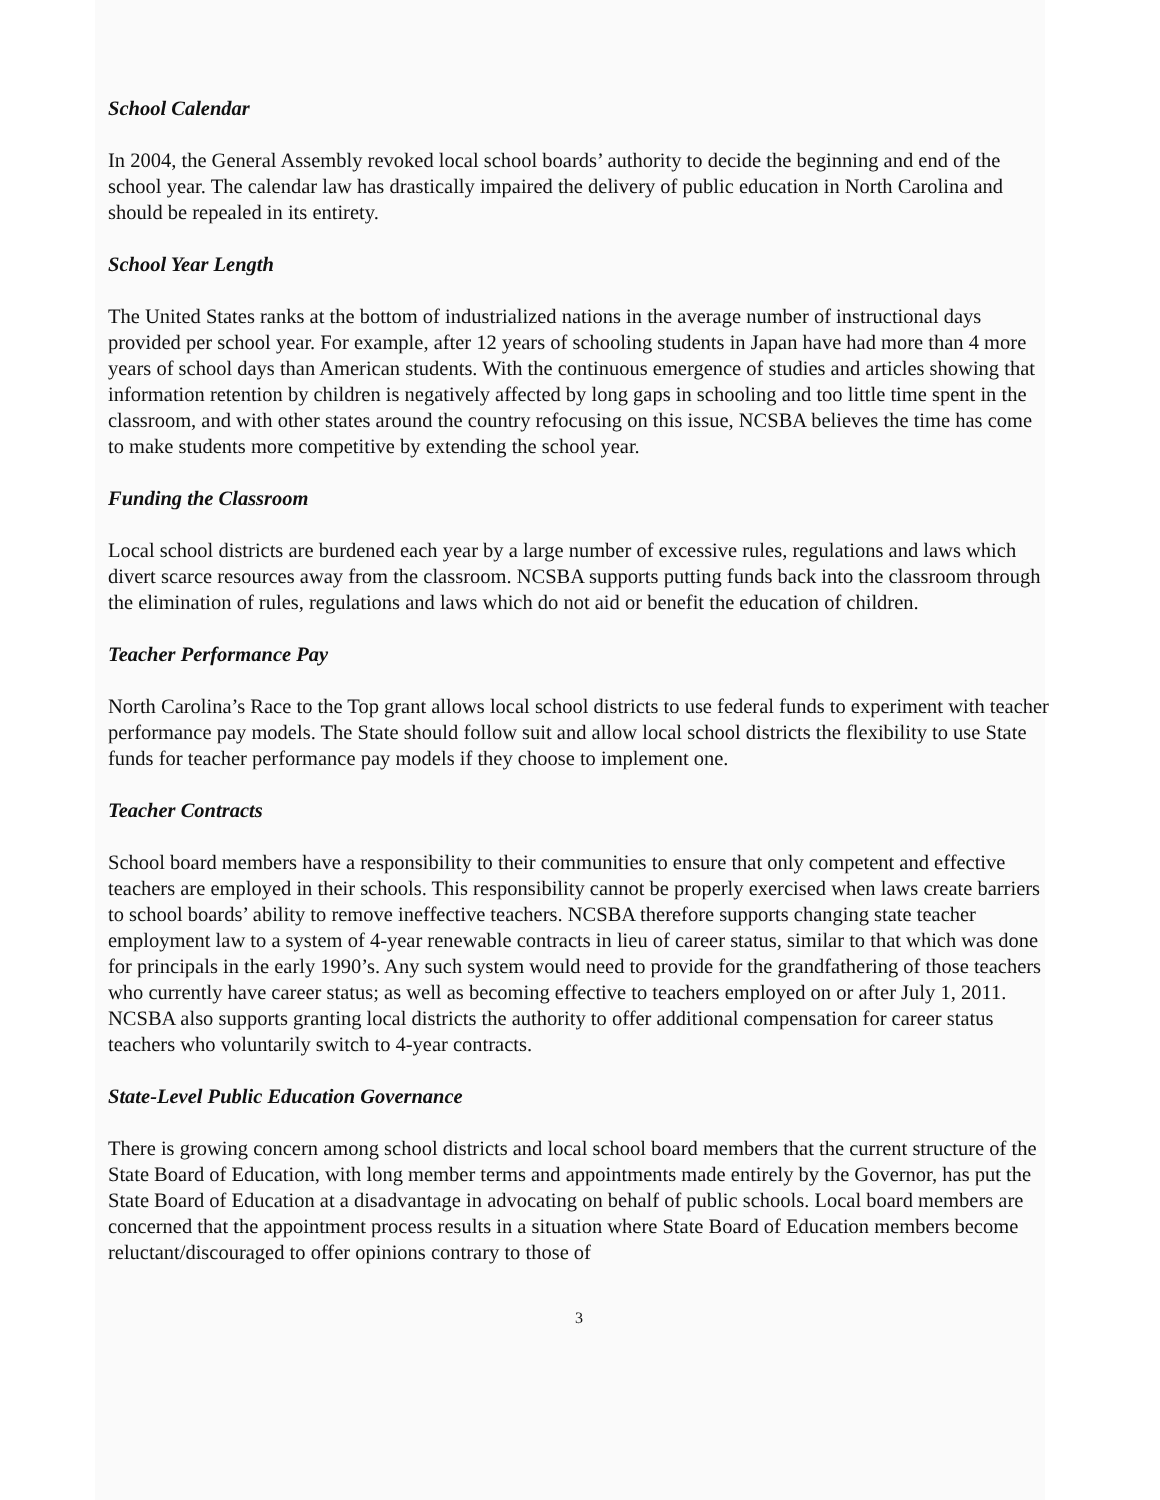School Calendar
In 2004, the General Assembly revoked local school boards’ authority to decide the beginning and end of the school year. The calendar law has drastically impaired the delivery of public education in North Carolina and should be repealed in its entirety.
School Year Length
The United States ranks at the bottom of industrialized nations in the average number of instructional days provided per school year. For example, after 12 years of schooling students in Japan have had more than 4 more years of school days than American students. With the continuous emergence of studies and articles showing that information retention by children is negatively affected by long gaps in schooling and too little time spent in the classroom, and with other states around the country refocusing on this issue, NCSBA believes the time has come to make students more competitive by extending the school year.
Funding the Classroom
Local school districts are burdened each year by a large number of excessive rules, regulations and laws which divert scarce resources away from the classroom. NCSBA supports putting funds back into the classroom through the elimination of rules, regulations and laws which do not aid or benefit the education of children.
Teacher Performance Pay
North Carolina’s Race to the Top grant allows local school districts to use federal funds to experiment with teacher performance pay models. The State should follow suit and allow local school districts the flexibility to use State funds for teacher performance pay models if they choose to implement one.
Teacher Contracts
School board members have a responsibility to their communities to ensure that only competent and effective teachers are employed in their schools. This responsibility cannot be properly exercised when laws create barriers to school boards’ ability to remove ineffective teachers. NCSBA therefore supports changing state teacher employment law to a system of 4-year renewable contracts in lieu of career status, similar to that which was done for principals in the early 1990’s. Any such system would need to provide for the grandfathering of those teachers who currently have career status; as well as becoming effective to teachers employed on or after July 1, 2011. NCSBA also supports granting local districts the authority to offer additional compensation for career status teachers who voluntarily switch to 4-year contracts.
State-Level Public Education Governance
There is growing concern among school districts and local school board members that the current structure of the State Board of Education, with long member terms and appointments made entirely by the Governor, has put the State Board of Education at a disadvantage in advocating on behalf of public schools. Local board members are concerned that the appointment process results in a situation where State Board of Education members become reluctant/discouraged to offer opinions contrary to those of
3